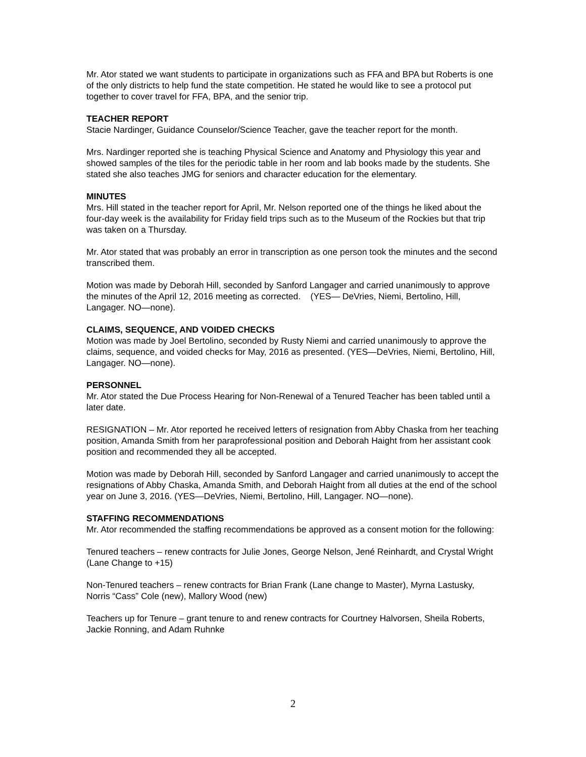Mr. Ator stated we want students to participate in organizations such as FFA and BPA but Roberts is one of the only districts to help fund the state competition. He stated he would like to see a protocol put together to cover travel for FFA, BPA, and the senior trip.
TEACHER REPORT
Stacie Nardinger, Guidance Counselor/Science Teacher, gave the teacher report for the month.
Mrs. Nardinger reported she is teaching Physical Science and Anatomy and Physiology this year and showed samples of the tiles for the periodic table in her room and lab books made by the students. She stated she also teaches JMG for seniors and character education for the elementary.
MINUTES
Mrs. Hill stated in the teacher report for April, Mr. Nelson reported one of the things he liked about the four-day week is the availability for Friday field trips such as to the Museum of the Rockies but that trip was taken on a Thursday.
Mr. Ator stated that was probably an error in transcription as one person took the minutes and the second transcribed them.
Motion was made by Deborah Hill, seconded by Sanford Langager and carried unanimously to approve the minutes of the April 12, 2016 meeting as corrected. (YES— DeVries, Niemi, Bertolino, Hill, Langager. NO—none).
CLAIMS, SEQUENCE, AND VOIDED CHECKS
Motion was made by Joel Bertolino, seconded by Rusty Niemi and carried unanimously to approve the claims, sequence, and voided checks for May, 2016 as presented. (YES—DeVries, Niemi, Bertolino, Hill, Langager. NO—none).
PERSONNEL
Mr. Ator stated the Due Process Hearing for Non-Renewal of a Tenured Teacher has been tabled until a later date.
RESIGNATION – Mr. Ator reported he received letters of resignation from Abby Chaska from her teaching position, Amanda Smith from her paraprofessional position and Deborah Haight from her assistant cook position and recommended they all be accepted.
Motion was made by Deborah Hill, seconded by Sanford Langager and carried unanimously to accept the resignations of Abby Chaska, Amanda Smith, and Deborah Haight from all duties at the end of the school year on June 3, 2016. (YES—DeVries, Niemi, Bertolino, Hill, Langager. NO—none).
STAFFING RECOMMENDATIONS
Mr. Ator recommended the staffing recommendations be approved as a consent motion for the following:
Tenured teachers – renew contracts for Julie Jones, George Nelson, Jené Reinhardt, and Crystal Wright (Lane Change to +15)
Non-Tenured teachers – renew contracts for Brian Frank (Lane change to Master), Myrna Lastusky, Norris “Cass” Cole (new), Mallory Wood (new)
Teachers up for Tenure – grant tenure to and renew contracts for Courtney Halvorsen, Sheila Roberts, Jackie Ronning, and Adam Ruhnke
2